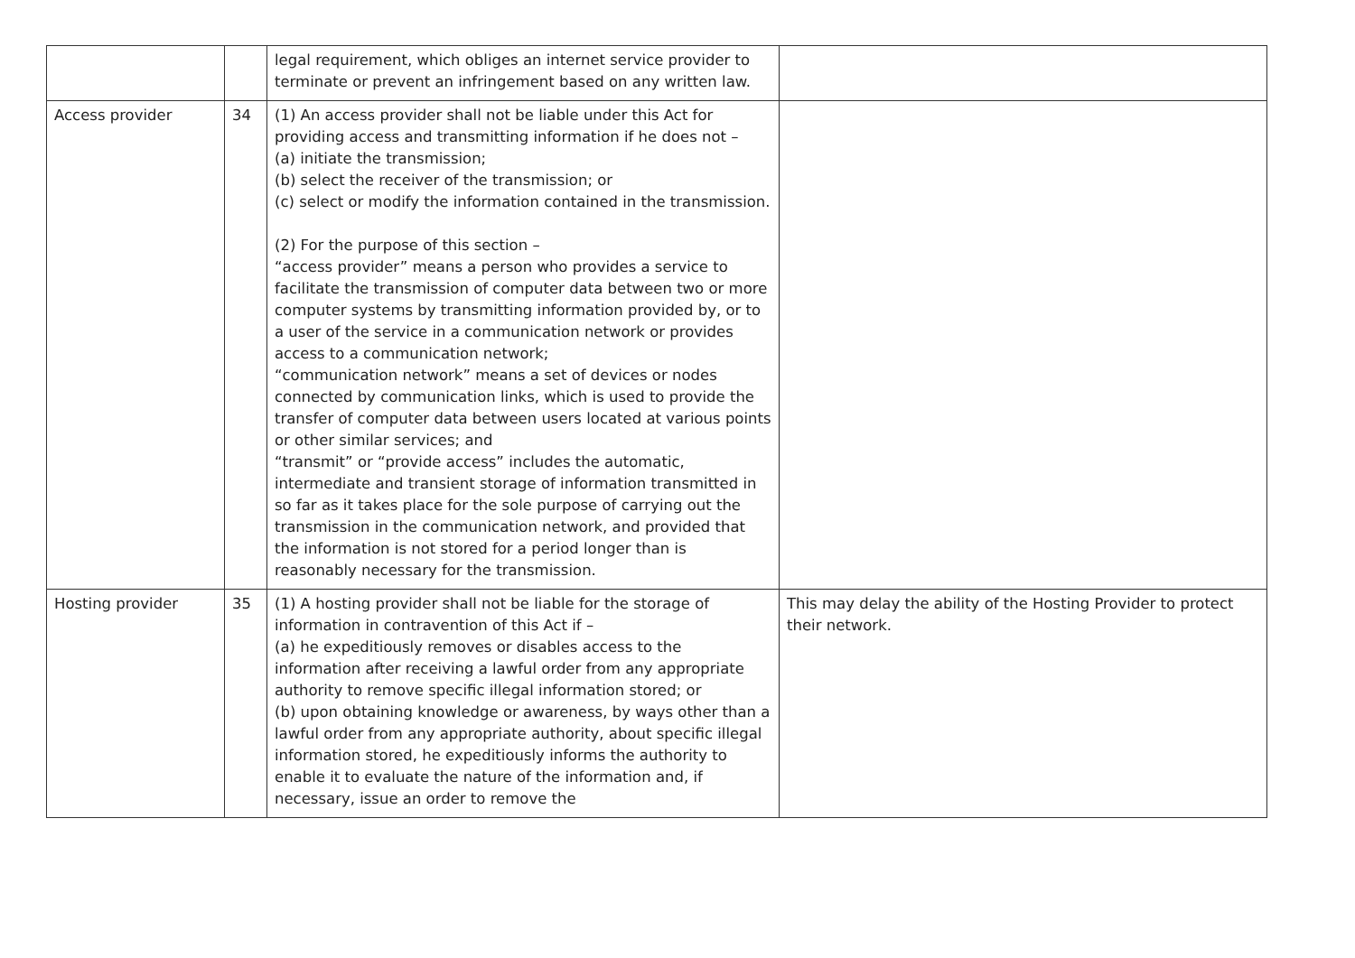| | | legal requirement, which obliges an internet service provider to terminate or prevent an infringement based on any written law. | |
| Access provider | 34 | (1) An access provider shall not be liable under this Act for providing access and transmitting information if he does not – (a) initiate the transmission; (b) select the receiver of the transmission; or (c) select or modify the information contained in the transmission. (2) For the purpose of this section – “access provider” means a person who provides a service to facilitate the transmission of computer data between two or more computer systems by transmitting information provided by, or to a user of the service in a communication network or provides access to a communication network; “communication network” means a set of devices or nodes connected by communication links, which is used to provide the transfer of computer data between users located at various points or other similar services; and “transmit” or “provide access” includes the automatic, intermediate and transient storage of information transmitted in so far as it takes place for the sole purpose of carrying out the transmission in the communication network, and provided that the information is not stored for a period longer than is reasonably necessary for the transmission. | |
| Hosting provider | 35 | (1) A hosting provider shall not be liable for the storage of information in contravention of this Act if – (a) he expeditiously removes or disables access to the information after receiving a lawful order from any appropriate authority to remove specific illegal information stored; or (b) upon obtaining knowledge or awareness, by ways other than a lawful order from any appropriate authority, about specific illegal information stored, he expeditiously informs the authority to enable it to evaluate the nature of the information and, if necessary, issue an order to remove the | This may delay the ability of the Hosting Provider to protect their network. |